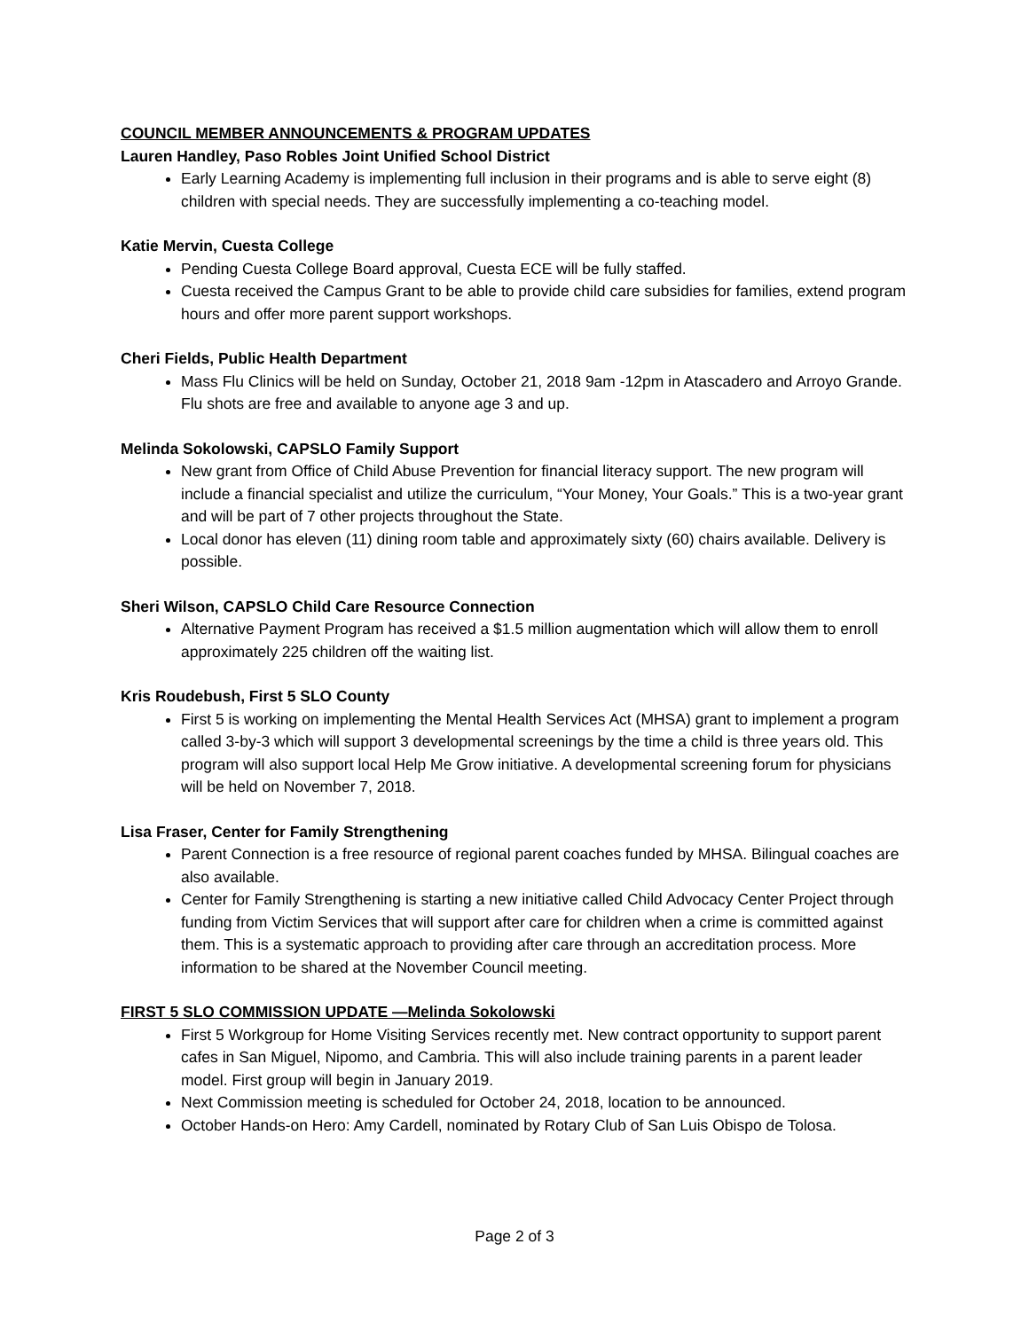COUNCIL MEMBER ANNOUNCEMENTS & PROGRAM UPDATES
Lauren Handley, Paso Robles Joint Unified School District
Early Learning Academy is implementing full inclusion in their programs and is able to serve eight (8) children with special needs. They are successfully implementing a co-teaching model.
Katie Mervin, Cuesta College
Pending Cuesta College Board approval, Cuesta ECE will be fully staffed.
Cuesta received the Campus Grant to be able to provide child care subsidies for families, extend program hours and offer more parent support workshops.
Cheri Fields, Public Health Department
Mass Flu Clinics will be held on Sunday, October 21, 2018 9am -12pm in Atascadero and Arroyo Grande. Flu shots are free and available to anyone age 3 and up.
Melinda Sokolowski, CAPSLO Family Support
New grant from Office of Child Abuse Prevention for financial literacy support. The new program will include a financial specialist and utilize the curriculum, “Your Money, Your Goals.” This is a two-year grant and will be part of 7 other projects throughout the State.
Local donor has eleven (11) dining room table and approximately sixty (60) chairs available. Delivery is possible.
Sheri Wilson, CAPSLO Child Care Resource Connection
Alternative Payment Program has received a $1.5 million augmentation which will allow them to enroll approximately 225 children off the waiting list.
Kris Roudebush, First 5 SLO County
First 5 is working on implementing the Mental Health Services Act (MHSA) grant to implement a program called 3-by-3 which will support 3 developmental screenings by the time a child is three years old. This program will also support local Help Me Grow initiative. A developmental screening forum for physicians will be held on November 7, 2018.
Lisa Fraser, Center for Family Strengthening
Parent Connection is a free resource of regional parent coaches funded by MHSA. Bilingual coaches are also available.
Center for Family Strengthening is starting a new initiative called Child Advocacy Center Project through funding from Victim Services that will support after care for children when a crime is committed against them. This is a systematic approach to providing after care through an accreditation process. More information to be shared at the November Council meeting.
FIRST 5 SLO COMMISSION UPDATE —Melinda Sokolowski
First 5 Workgroup for Home Visiting Services recently met. New contract opportunity to support parent cafes in San Miguel, Nipomo, and Cambria. This will also include training parents in a parent leader model. First group will begin in January 2019.
Next Commission meeting is scheduled for October 24, 2018, location to be announced.
October Hands-on Hero: Amy Cardell, nominated by Rotary Club of San Luis Obispo de Tolosa.
Page 2 of 3